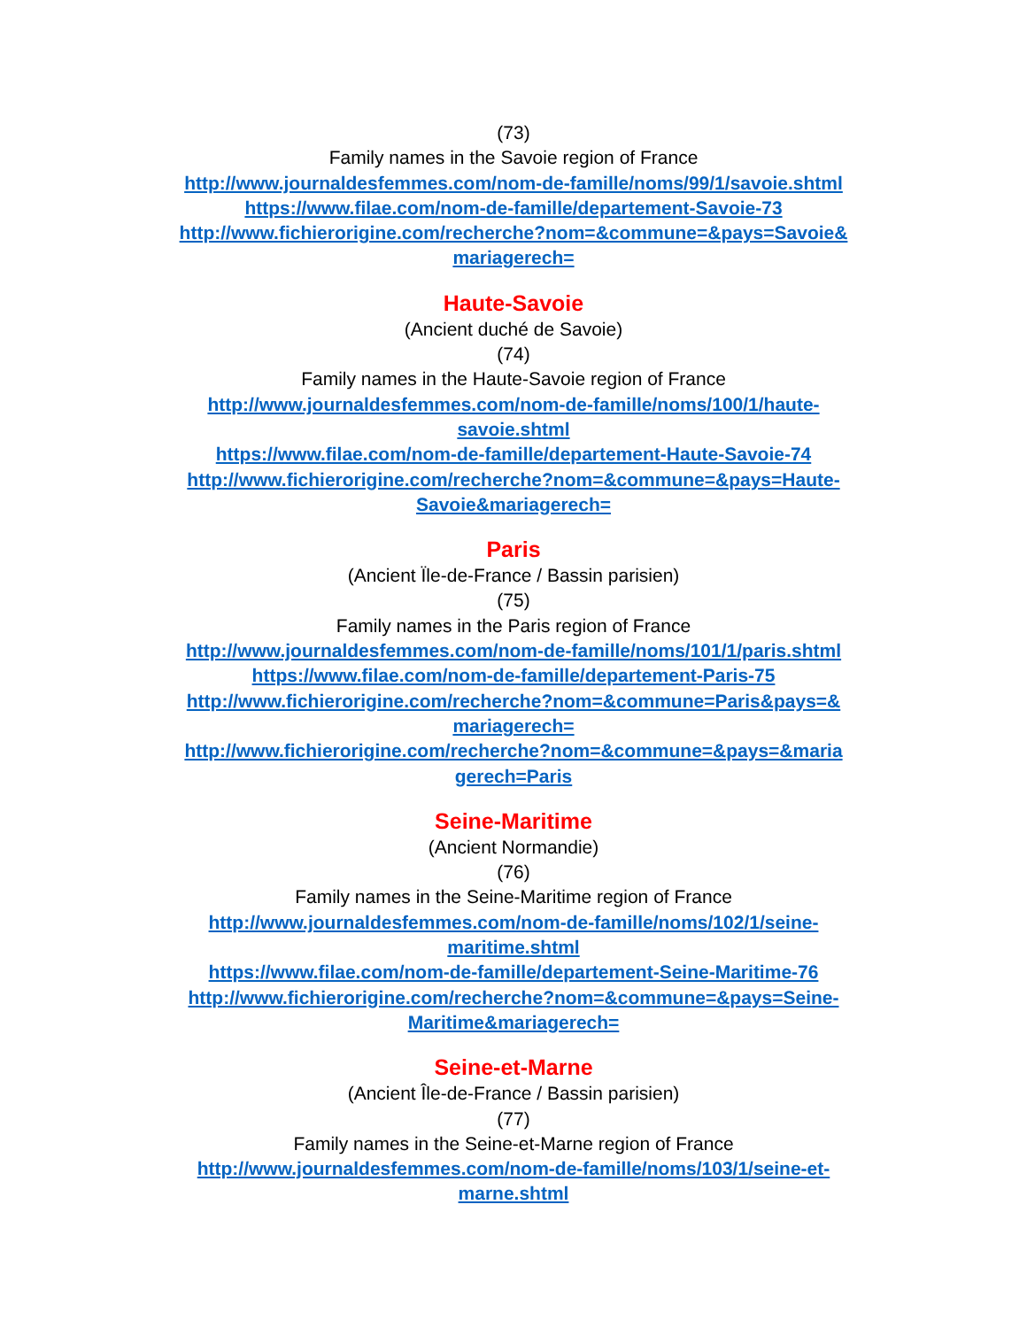(73)
Family names in the Savoie region of France
http://www.journaldesfemmes.com/nom-de-famille/noms/99/1/savoie.shtml
https://www.filae.com/nom-de-famille/departement-Savoie-73
http://www.fichierorigine.com/recherche?nom=&commune=&pays=Savoie& mariagerech=
Haute-Savoie
(Ancient duché de Savoie)
(74)
Family names in the Haute-Savoie region of France
http://www.journaldesfemmes.com/nom-de-famille/noms/100/1/haute-
savoie.shtml
https://www.filae.com/nom-de-famille/departement-Haute-Savoie-74
http://www.fichierorigine.com/recherche?nom=&commune=&pays=Haute-
Savoie&mariagerech=
Paris
(Ancient Ïle-de-France / Bassin parisien)
(75)
Family names in the Paris region of France
http://www.journaldesfemmes.com/nom-de-famille/noms/101/1/paris.shtml
https://www.filae.com/nom-de-famille/departement-Paris-75
http://www.fichierorigine.com/recherche?nom=&commune=Paris&pays=&
mariagerech=
http://www.fichierorigine.com/recherche?nom=&commune=&pays=&maria
gerech=Paris
Seine-Maritime
(Ancient Normandie)
(76)
Family names in the Seine-Maritime region of France
http://www.journaldesfemmes.com/nom-de-famille/noms/102/1/seine-
maritime.shtml
https://www.filae.com/nom-de-famille/departement-Seine-Maritime-76
http://www.fichierorigine.com/recherche?nom=&commune=&pays=Seine-
Maritime&mariagerech=
Seine-et-Marne
(Ancient Île-de-France / Bassin parisien)
(77)
Family names in the Seine-et-Marne region of France
http://www.journaldesfemmes.com/nom-de-famille/noms/103/1/seine-et-
marne.shtml